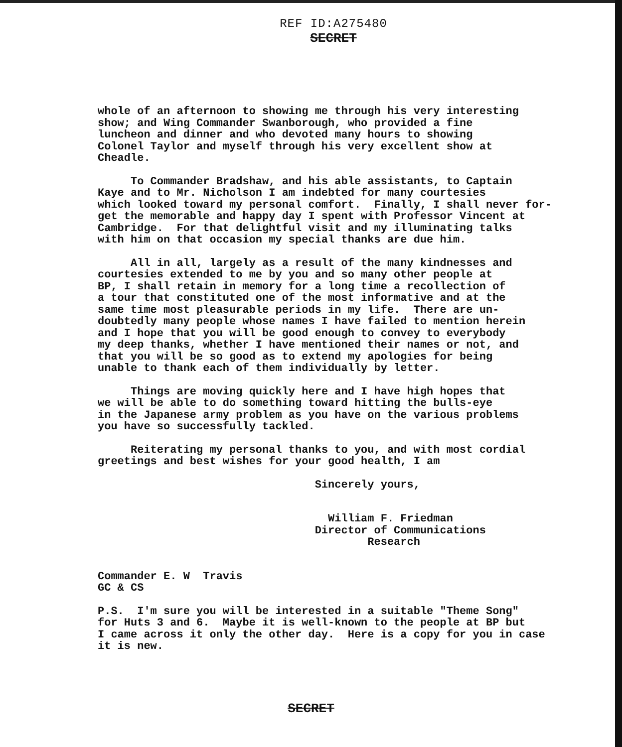REF ID:A275480
SECRET
whole of an afternoon to showing me through his very interesting show; and Wing Commander Swanborough, who provided a fine luncheon and dinner and who devoted many hours to showing Colonel Taylor and myself through his very excellent show at Cheadle.
To Commander Bradshaw, and his able assistants, to Captain Kaye and to Mr. Nicholson I am indebted for many courtesies which looked toward my personal comfort. Finally, I shall never for- get the memorable and happy day I spent with Professor Vincent at Cambridge. For that delightful visit and my illuminating talks with him on that occasion my special thanks are due him.
All in all, largely as a result of the many kindnesses and courtesies extended to me by you and so many other people at BP, I shall retain in memory for a long time a recollection of a tour that constituted one of the most informative and at the same time most pleasurable periods in my life. There are un- doubtedly many people whose names I have failed to mention herein and I hope that you will be good enough to convey to everybody my deep thanks, whether I have mentioned their names or not, and that you will be so good as to extend my apologies for being unable to thank each of them individually by letter.
Things are moving quickly here and I have high hopes that we will be able to do something toward hitting the bulls-eye in the Japanese army problem as you have on the various problems you have so successfully tackled.
Reiterating my personal thanks to you, and with most cordial greetings and best wishes for your good health, I am
Sincerely yours,
William F. Friedman Director of Communications Research
Commander E. W Travis GC & CS
P.S. I'm sure you will be interested in a suitable "Theme Song" for Huts 3 and 6. Maybe it is well-known to the people at BP but I came across it only the other day. Here is a copy for you in case it is new.
SECRET